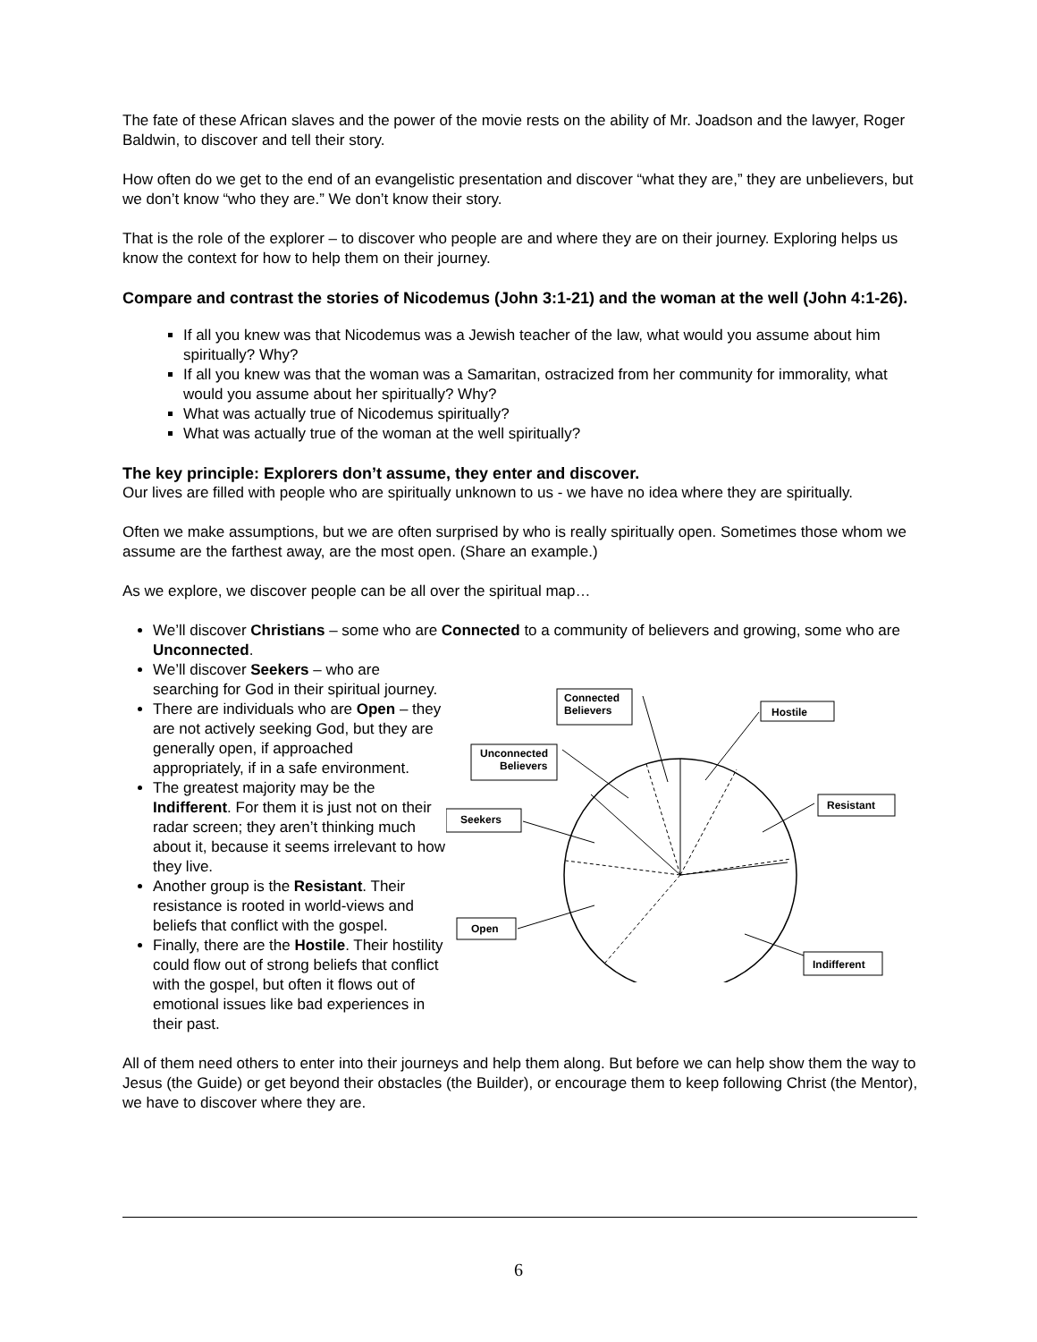The fate of these African slaves and the power of the movie rests on the ability of Mr. Joadson and the lawyer, Roger Baldwin, to discover and tell their story.
How often do we get to the end of an evangelistic presentation and discover “what they are,” they are unbelievers, but we don’t know “who they are.” We don’t know their story.
That is the role of the explorer – to discover who people are and where they are on their journey. Exploring helps us know the context for how to help them on their journey.
Compare and contrast the stories of Nicodemus (John 3:1-21) and the woman at the well (John 4:1-26).
If all you knew was that Nicodemus was a Jewish teacher of the law, what would you assume about him spiritually? Why?
If all you knew was that the woman was a Samaritan, ostracized from her community for immorality, what would you assume about her spiritually? Why?
What was actually true of Nicodemus spiritually?
What was actually true of the woman at the well spiritually?
The key principle: Explorers don’t assume, they enter and discover.
Our lives are filled with people who are spiritually unknown to us - we have no idea where they are spiritually.
Often we make assumptions, but we are often surprised by who is really spiritually open. Sometimes those whom we assume are the farthest away, are the most open. (Share an example.)
As we explore, we discover people can be all over the spiritual map…
We’ll discover Christians – some who are Connected to a community of believers and growing, some who are Unconnected.
We’ll discover Seekers – who are searching for God in their spiritual journey.
There are individuals who are Open – they are not actively seeking God, but they are generally open, if approached appropriately, if in a safe environment.
The greatest majority may be the Indifferent. For them it is just not on their radar screen; they aren’t thinking much about it, because it seems irrelevant to how they live.
Another group is the Resistant. Their resistance is rooted in world-views and beliefs that conflict with the gospel.
Finally, there are the Hostile. Their hostility could flow out of strong beliefs that conflict with the gospel, but often it flows out of emotional issues like bad experiences in their past.
Connected
Believers
Hostile
Unconnected
Believers
Seekers
Resistant
Open
Indifferent
All of them need others to enter into their journeys and help them along. But before we can help show them the way to Jesus (the Guide) or get beyond their obstacles (the Builder), or encourage them to keep following Christ (the Mentor), we have to discover where they are.
6